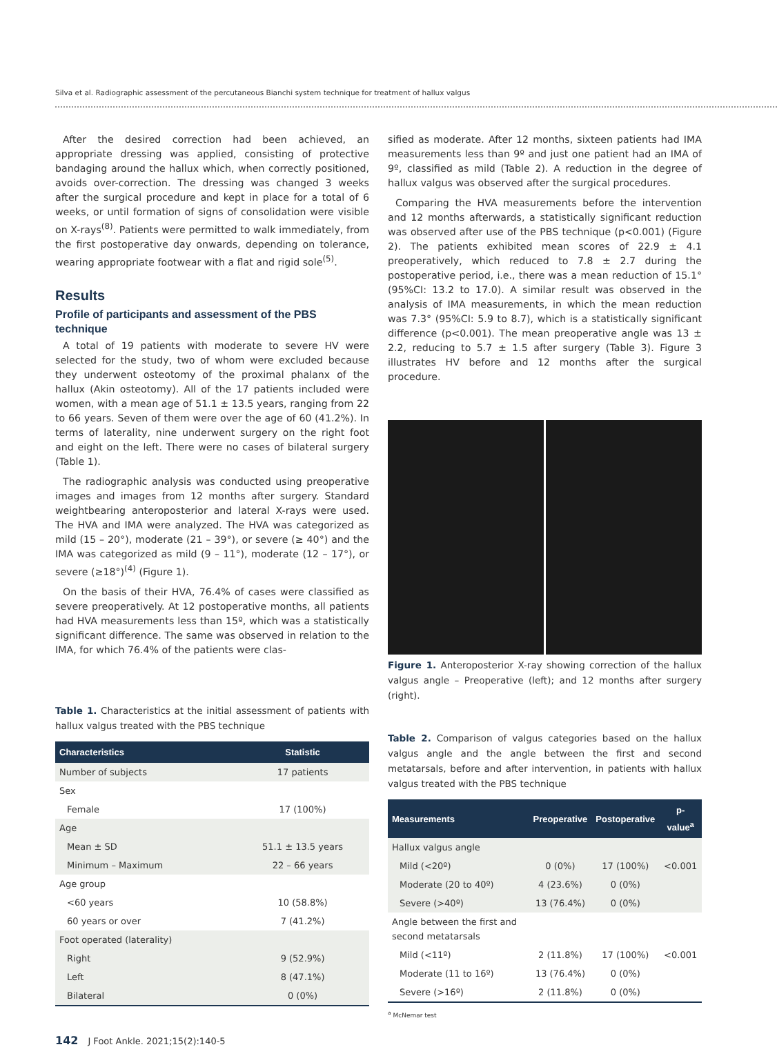Silva et al. Radiographic assessment of the percutaneous Bianchi system technique for treatment of hallux valgus
After the desired correction had been achieved, an appropriate dressing was applied, consisting of protective bandaging around the hallux which, when correctly positioned, avoids over-correction. The dressing was changed 3 weeks after the surgical procedure and kept in place for a total of 6 weeks, or until formation of signs of consolidation were visible on X-rays<sup>(8)</sup>. Patients were permitted to walk immediately, from the first postoperative day onwards, depending on tolerance, wearing appropriate footwear with a flat and rigid sole<sup>(5)</sup>.
Results
Profile of participants and assessment of the PBS technique
A total of 19 patients with moderate to severe HV were selected for the study, two of whom were excluded because they underwent osteotomy of the proximal phalanx of the hallux (Akin osteotomy). All of the 17 patients included were women, with a mean age of 51.1 ± 13.5 years, ranging from 22 to 66 years. Seven of them were over the age of 60 (41.2%). In terms of laterality, nine underwent surgery on the right foot and eight on the left. There were no cases of bilateral surgery (Table 1).
The radiographic analysis was conducted using preoperative images and images from 12 months after surgery. Standard weightbearing anteroposterior and lateral X-rays were used. The HVA and IMA were analyzed. The HVA was categorized as mild (15 – 20°), moderate (21 – 39°), or severe (≥ 40°) and the IMA was categorized as mild (9 – 11°), moderate (12 – 17°), or severe (≥18°)<sup>(4)</sup> (Figure 1).
On the basis of their HVA, 76.4% of cases were classified as severe preoperatively. At 12 postoperative months, all patients had HVA measurements less than 15º, which was a statistically significant difference. The same was observed in relation to the IMA, for which 76.4% of the patients were clas-
Table 1. Characteristics at the initial assessment of patients with hallux valgus treated with the PBS technique
| Characteristics | Statistic |
| --- | --- |
| Number of subjects | 17 patients |
| Sex | |
| Female | 17 (100%) |
| Age | |
| Mean ± SD | 51.1 ± 13.5 years |
| Minimum – Maximum | 22 – 66 years |
| Age group | |
| <60 years | 10 (58.8%) |
| 60 years or over | 7 (41.2%) |
| Foot operated (laterality) | |
| Right | 9 (52.9%) |
| Left | 8 (47.1%) |
| Bilateral | 0 (0%) |
sified as moderate. After 12 months, sixteen patients had IMA measurements less than 9º and just one patient had an IMA of 9º, classified as mild (Table 2). A reduction in the degree of hallux valgus was observed after the surgical procedures.
Comparing the HVA measurements before the intervention and 12 months afterwards, a statistically significant reduction was observed after use of the PBS technique (p<0.001) (Figure 2). The patients exhibited mean scores of 22.9 ± 4.1 preoperatively, which reduced to 7.8 ± 2.7 during the postoperative period, i.e., there was a mean reduction of 15.1° (95%CI: 13.2 to 17.0). A similar result was observed in the analysis of IMA measurements, in which the mean reduction was 7.3° (95%CI: 5.9 to 8.7), which is a statistically significant difference (p<0.001). The mean preoperative angle was 13 ± 2.2, reducing to 5.7 ± 1.5 after surgery (Table 3). Figure 3 illustrates HV before and 12 months after the surgical procedure.
Figure 1. Anteroposterior X-ray showing correction of the hallux valgus angle – Preoperative (left); and 12 months after surgery (right).
Table 2. Comparison of valgus categories based on the hallux valgus angle and the angle between the first and second metatarsals, before and after intervention, in patients with hallux valgus treated with the PBS technique
| Measurements | Preoperative | Postoperative | p-value<sup>a</sup> |
| --- | --- | --- | --- |
| Hallux valgus angle | | | |
| Mild (<20º) | 0 (0%) | 17 (100%) | <0.001 |
| Moderate (20 to 40º) | 4 (23.6%) | 0 (0%) | |
| Severe (>40º) | 13 (76.4%) | 0 (0%) | |
| Angle between the first and second metatarsals | | | |
| Mild (<11º) | 2 (11.8%) | 17 (100%) | <0.001 |
| Moderate (11 to 16º) | 13 (76.4%) | 0 (0%) | |
| Severe (>16º) | 2 (11.8%) | 0 (0%) | |
<sup>a</sup> McNemar test
142 J Foot Ankle. 2021;15(2):140-5